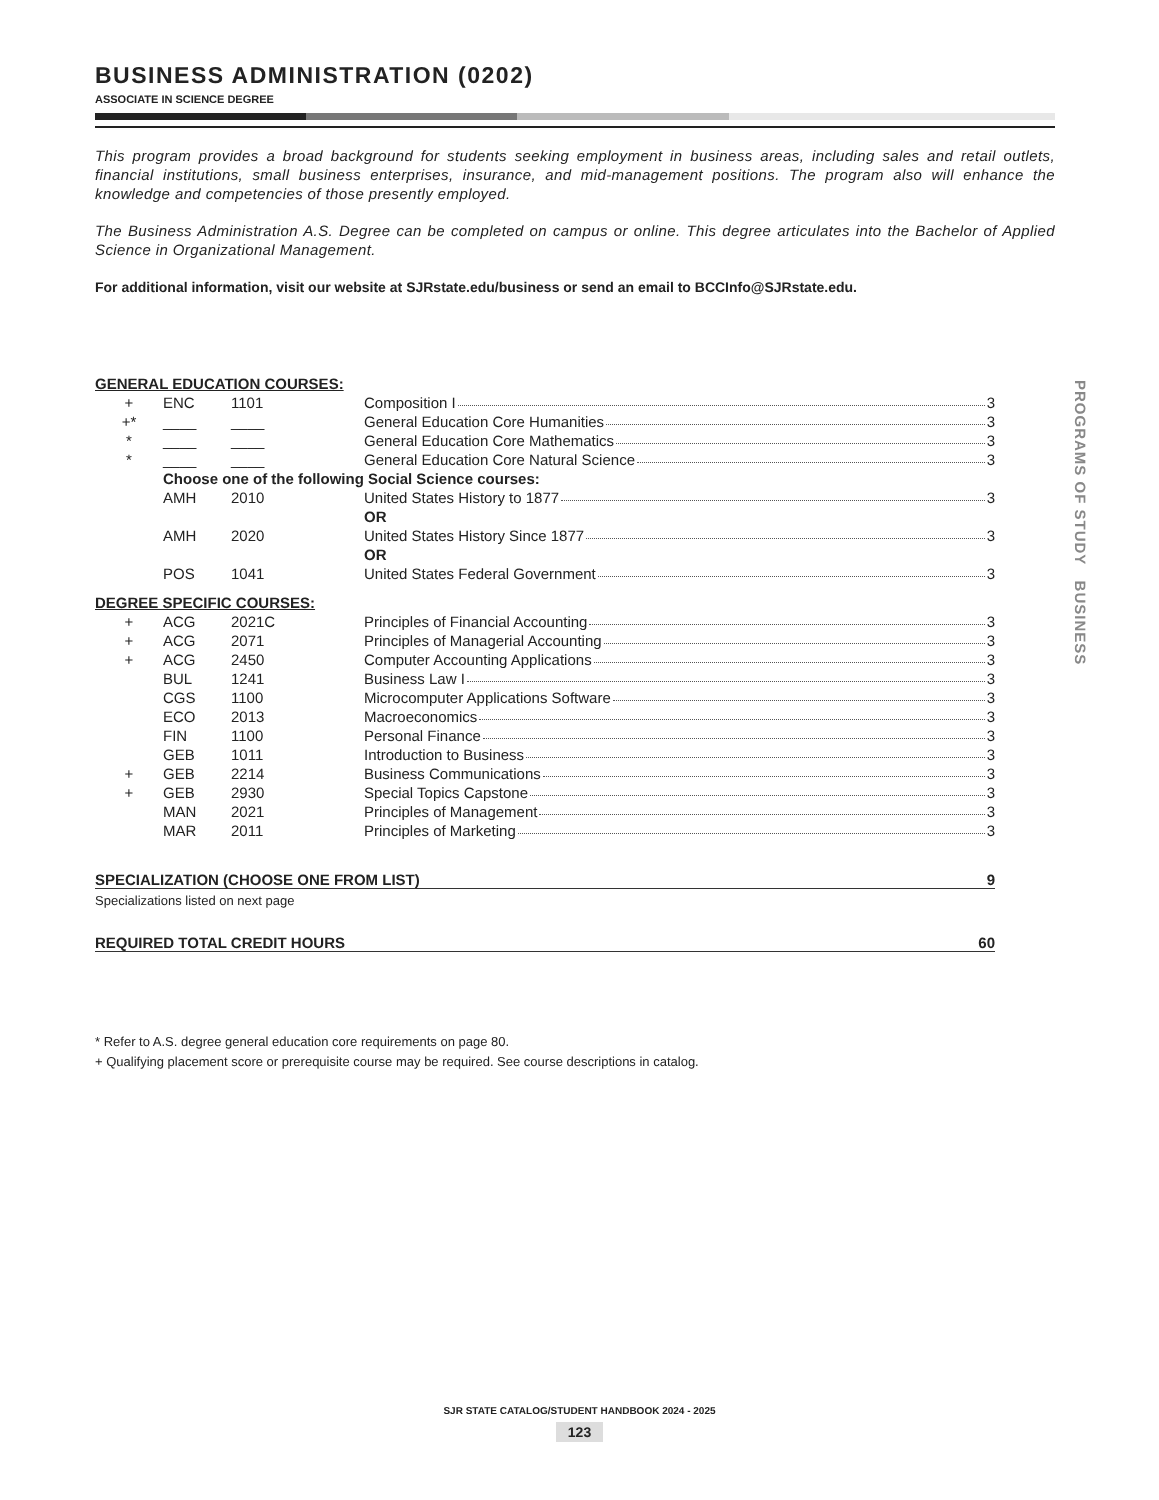BUSINESS ADMINISTRATION (0202)
ASSOCIATE IN SCIENCE DEGREE
This program provides a broad background for students seeking employment in business areas, including sales and retail outlets, financial institutions, small business enterprises, insurance, and mid-management positions. The program also will enhance the knowledge and competencies of those presently employed.
The Business Administration A.S. Degree can be completed on campus or online. This degree articulates into the Bachelor of Applied Science in Organizational Management.
For additional information, visit our website at SJRstate.edu/business or send an email to BCCInfo@SJRstate.edu.
| GENERAL EDUCATION COURSES: | | | |
| + | ENC | 1101 | Composition I 3 |
| +* | ____ | ____ | General Education Core Humanities 3 |
| * | ____ | ____ | General Education Core Mathematics 3 |
| * | ____ | ____ | General Education Core Natural Science 3 |
| | Choose one of the following Social Science courses: | | |
| | AMH | 2010 | United States History to 1877 3 |
| | | | OR |
| | AMH | 2020 | United States History Since 1877 3 |
| | | | OR |
| | POS | 1041 | United States Federal Government 3 |
| DEGREE SPECIFIC COURSES: | | | |
| + | ACG | 2021C | Principles of Financial Accounting 3 |
| + | ACG | 2071 | Principles of Managerial Accounting 3 |
| + | ACG | 2450 | Computer Accounting Applications 3 |
| | BUL | 1241 | Business Law I 3 |
| | CGS | 1100 | Microcomputer Applications Software 3 |
| | ECO | 2013 | Macroeconomics 3 |
| | FIN | 1100 | Personal Finance 3 |
| | GEB | 1011 | Introduction to Business 3 |
| + | GEB | 2214 | Business Communications 3 |
| + | GEB | 2930 | Special Topics Capstone 3 |
| | MAN | 2021 | Principles of Management 3 |
| | MAR | 2011 | Principles of Marketing 3 |
SPECIALIZATION (CHOOSE ONE FROM LIST) 9
Specializations listed on next page
REQUIRED TOTAL CREDIT HOURS 60
* Refer to A.S. degree general education core requirements on page 80.
+ Qualifying placement score or prerequisite course may be required. See course descriptions in catalog.
PROGRAMS OF STUDY BUSINESS
SJR STATE CATALOG/STUDENT HANDBOOK 2024 - 2025
123